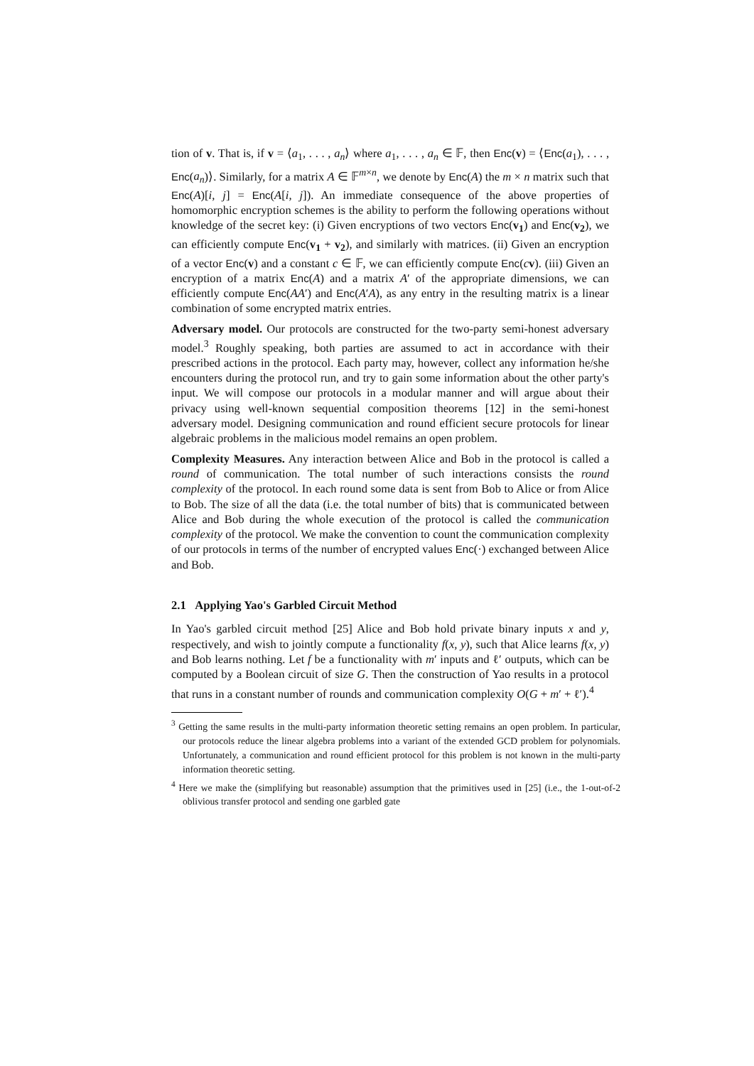tion of v. That is, if v = ⟨a<sub>1</sub>, . . . , a<sub>n</sub>⟩ where a<sub>1</sub>, . . . , a<sub>n</sub> ∈ 𝔽, then Enc(v) = ⟨Enc(a<sub>1</sub>), . . . , Enc(a<sub>n</sub>)⟩. Similarly, for a matrix A ∈ 𝔽<sup>m×n</sup>, we denote by Enc(A) the m × n matrix such that Enc(A)[i, j] = Enc(A[i, j]). An immediate consequence of the above properties of homomorphic encryption schemes is the ability to perform the following operations without knowledge of the secret key: (i) Given encryptions of two vectors Enc(v<sub>1</sub>) and Enc(v<sub>2</sub>), we can efficiently compute Enc(v<sub>1</sub> + v<sub>2</sub>), and similarly with matrices. (ii) Given an encryption of a vector Enc(v) and a constant c ∈ 𝔽, we can efficiently compute Enc(cv). (iii) Given an encryption of a matrix Enc(A) and a matrix A′ of the appropriate dimensions, we can efficiently compute Enc(AA′) and Enc(A′A), as any entry in the resulting matrix is a linear combination of some encrypted matrix entries.
Adversary model. Our protocols are constructed for the two-party semi-honest adversary model.<sup>3</sup> Roughly speaking, both parties are assumed to act in accordance with their prescribed actions in the protocol. Each party may, however, collect any information he/she encounters during the protocol run, and try to gain some information about the other party's input. We will compose our protocols in a modular manner and will argue about their privacy using well-known sequential composition theorems [12] in the semi-honest adversary model. Designing communication and round efficient secure protocols for linear algebraic problems in the malicious model remains an open problem.
Complexity Measures. Any interaction between Alice and Bob in the protocol is called a round of communication. The total number of such interactions consists the round complexity of the protocol. In each round some data is sent from Bob to Alice or from Alice to Bob. The size of all the data (i.e. the total number of bits) that is communicated between Alice and Bob during the whole execution of the protocol is called the communication complexity of the protocol. We make the convention to count the communication complexity of our protocols in terms of the number of encrypted values Enc(·) exchanged between Alice and Bob.
2.1 Applying Yao's Garbled Circuit Method
In Yao's garbled circuit method [25] Alice and Bob hold private binary inputs x and y, respectively, and wish to jointly compute a functionality f(x, y), such that Alice learns f(x, y) and Bob learns nothing. Let f be a functionality with m′ inputs and ℓ′ outputs, which can be computed by a Boolean circuit of size G. Then the construction of Yao results in a protocol that runs in a constant number of rounds and communication complexity O(G + m′ + ℓ′).<sup>4</sup>
<sup>3</sup> Getting the same results in the multi-party information theoretic setting remains an open problem. In particular, our protocols reduce the linear algebra problems into a variant of the extended GCD problem for polynomials. Unfortunately, a communication and round efficient protocol for this problem is not known in the multi-party information theoretic setting.
<sup>4</sup> Here we make the (simplifying but reasonable) assumption that the primitives used in [25] (i.e., the 1-out-of-2 oblivious transfer protocol and sending one garbled gate